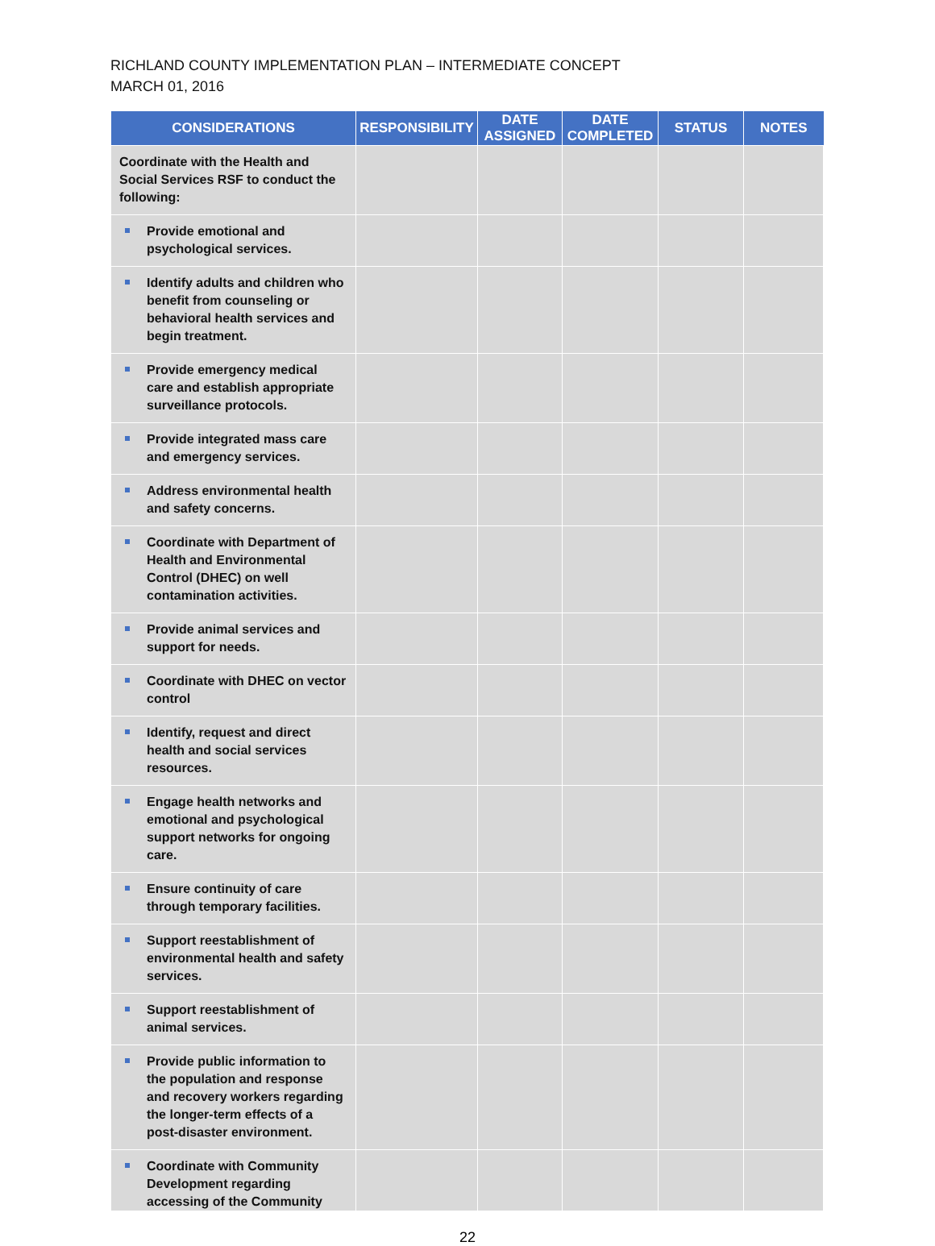RICHLAND COUNTY IMPLEMENTATION PLAN – INTERMEDIATE CONCEPT
MARCH 01, 2016
| CONSIDERATIONS | RESPONSIBILITY | DATE ASSIGNED | DATE COMPLETED | STATUS | NOTES |
| --- | --- | --- | --- | --- | --- |
| Coordinate with the Health and Social Services RSF to conduct the following: | | | | | |
| Provide emotional and psychological services. | | | | | |
| Identify adults and children who benefit from counseling or behavioral health services and begin treatment. | | | | | |
| Provide emergency medical care and establish appropriate surveillance protocols. | | | | | |
| Provide integrated mass care and emergency services. | | | | | |
| Address environmental health and safety concerns. | | | | | |
| Coordinate with Department of Health and Environmental Control (DHEC) on well contamination activities. | | | | | |
| Provide animal services and support for needs. | | | | | |
| Coordinate with DHEC on vector control | | | | | |
| Identify, request and direct health and social services resources. | | | | | |
| Engage health networks and emotional and psychological support networks for ongoing care. | | | | | |
| Ensure continuity of care through temporary facilities. | | | | | |
| Support reestablishment of environmental health and safety services. | | | | | |
| Support reestablishment of animal services. | | | | | |
| Provide public information to the population and response and recovery workers regarding the longer-term effects of a post-disaster environment. | | | | | |
| Coordinate with Community Development regarding accessing of the Community | | | | | |
22